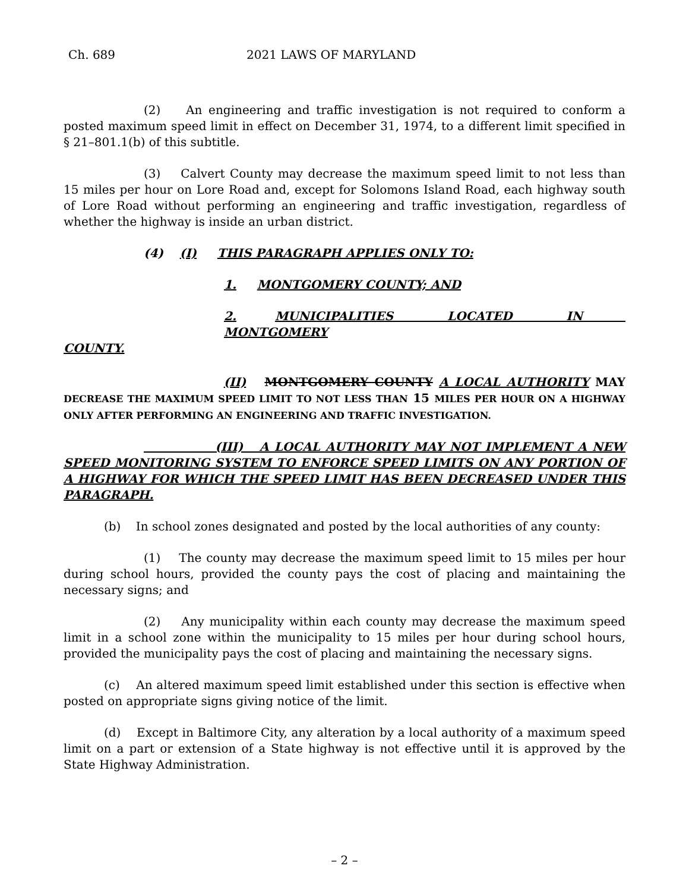Ch. 689 2021 LAWS OF MARYLAND
(2) An engineering and traffic investigation is not required to conform a posted maximum speed limit in effect on December 31, 1974, to a different limit specified in § 21–801.1(b) of this subtitle.
(3) Calvert County may decrease the maximum speed limit to not less than 15 miles per hour on Lore Road and, except for Solomons Island Road, each highway south of Lore Road without performing an engineering and traffic investigation, regardless of whether the highway is inside an urban district.
(4) (I) THIS PARAGRAPH APPLIES ONLY TO:
1. MONTGOMERY COUNTY; AND
2. MUNICIPALITIES LOCATED IN MONTGOMERY
COUNTY.
(II) MONTGOMERY COUNTY A LOCAL AUTHORITY MAY DECREASE THE MAXIMUM SPEED LIMIT TO NOT LESS THAN 15 MILES PER HOUR ON A HIGHWAY ONLY AFTER PERFORMING AN ENGINEERING AND TRAFFIC INVESTIGATION.
(III) A LOCAL AUTHORITY MAY NOT IMPLEMENT A NEW SPEED MONITORING SYSTEM TO ENFORCE SPEED LIMITS ON ANY PORTION OF A HIGHWAY FOR WHICH THE SPEED LIMIT HAS BEEN DECREASED UNDER THIS PARAGRAPH.
(b) In school zones designated and posted by the local authorities of any county:
(1) The county may decrease the maximum speed limit to 15 miles per hour during school hours, provided the county pays the cost of placing and maintaining the necessary signs; and
(2) Any municipality within each county may decrease the maximum speed limit in a school zone within the municipality to 15 miles per hour during school hours, provided the municipality pays the cost of placing and maintaining the necessary signs.
(c) An altered maximum speed limit established under this section is effective when posted on appropriate signs giving notice of the limit.
(d) Except in Baltimore City, any alteration by a local authority of a maximum speed limit on a part or extension of a State highway is not effective until it is approved by the State Highway Administration.
– 2 –